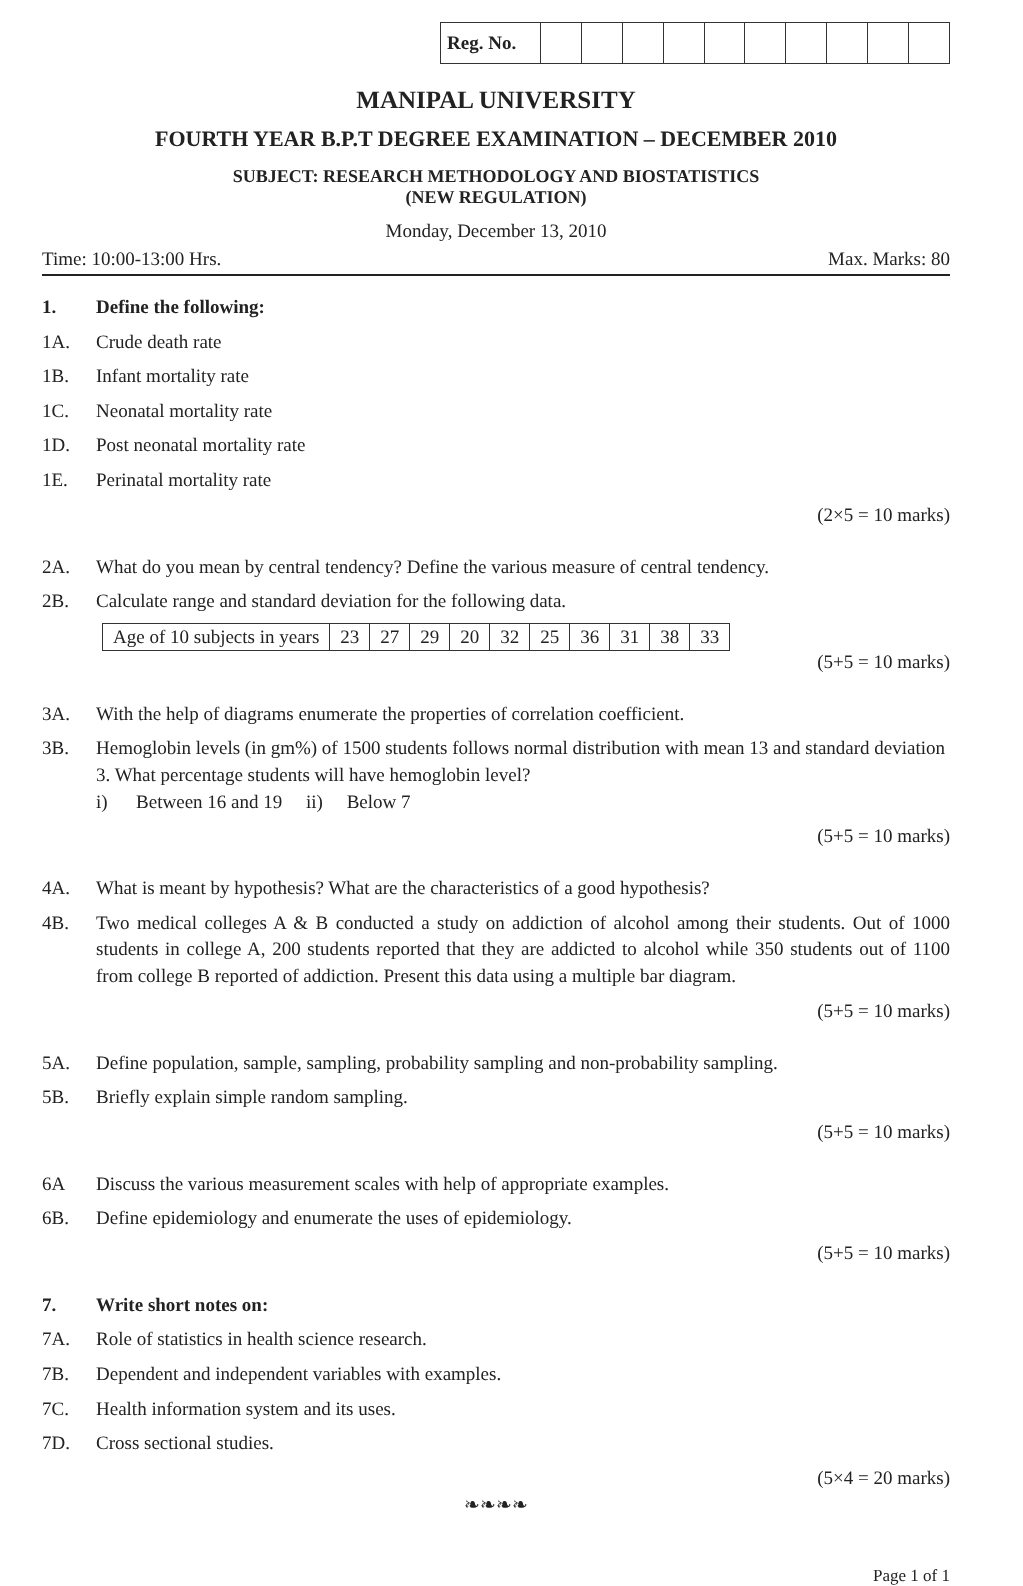| Reg. No. | | | | | | | | | | |
MANIPAL UNIVERSITY
FOURTH YEAR B.P.T DEGREE EXAMINATION – DECEMBER 2010
SUBJECT: RESEARCH METHODOLOGY AND BIOSTATISTICS
(NEW REGULATION)
Monday, December 13, 2010
Time: 10:00-13:00 Hrs. Max. Marks: 80
1. Define the following:
1A. Crude death rate
1B. Infant mortality rate
1C. Neonatal mortality rate
1D. Post neonatal mortality rate
1E. Perinatal mortality rate
(2×5 = 10 marks)
2A. What do you mean by central tendency? Define the various measure of central tendency.
2B. Calculate range and standard deviation for the following data.
| Age of 10 subjects in years | 23 | 27 | 29 | 20 | 32 | 25 | 36 | 31 | 38 | 33 |
(5+5 = 10 marks)
3A. With the help of diagrams enumerate the properties of correlation coefficient.
3B. Hemoglobin levels (in gm%) of 1500 students follows normal distribution with mean 13 and standard deviation 3. What percentage students will have hemoglobin level?
i) Between 16 and 19 ii) Below 7
(5+5 = 10 marks)
4A. What is meant by hypothesis? What are the characteristics of a good hypothesis?
4B. Two medical colleges A & B conducted a study on addiction of alcohol among their students. Out of 1000 students in college A, 200 students reported that they are addicted to alcohol while 350 students out of 1100 from college B reported of addiction. Present this data using a multiple bar diagram.
(5+5 = 10 marks)
5A. Define population, sample, sampling, probability sampling and non-probability sampling.
5B. Briefly explain simple random sampling.
(5+5 = 10 marks)
6A Discuss the various measurement scales with help of appropriate examples.
6B. Define epidemiology and enumerate the uses of epidemiology.
(5+5 = 10 marks)
7. Write short notes on:
7A. Role of statistics in health science research.
7B. Dependent and independent variables with examples.
7C. Health information system and its uses.
7D. Cross sectional studies.
(5×4 = 20 marks)
❧❧❧❧
Page 1 of 1